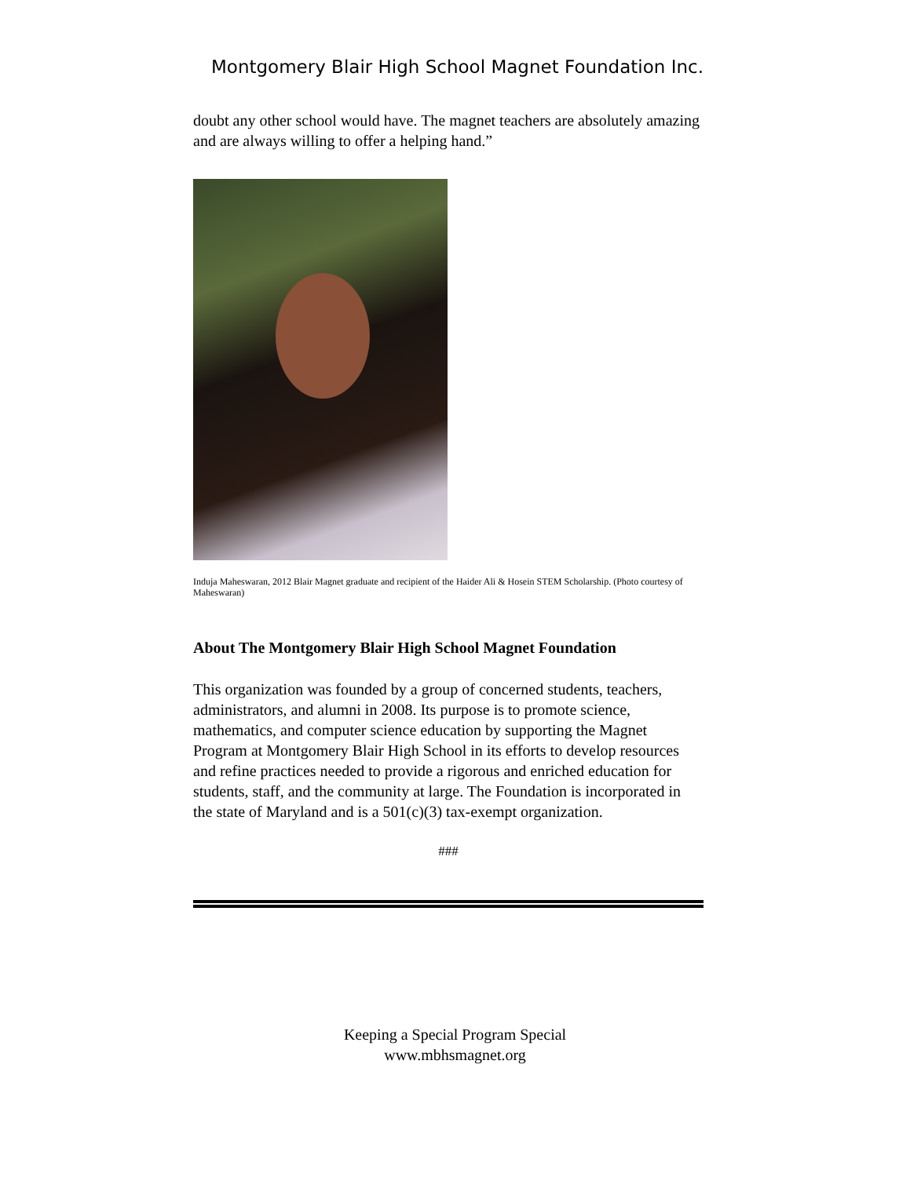Montgomery Blair High School Magnet Foundation Inc.
doubt any other school would have. The magnet teachers are absolutely amazing and are always willing to offer a helping hand.”
Induja Maheswaran, 2012 Blair Magnet graduate and recipient of the Haider Ali & Hosein STEM Scholarship. (Photo courtesy of Maheswaran)
About The Montgomery Blair High School Magnet Foundation
This organization was founded by a group of concerned students, teachers, administrators, and alumni in 2008. Its purpose is to promote science, mathematics, and computer science education by supporting the Magnet Program at Montgomery Blair High School in its efforts to develop resources and refine practices needed to provide a rigorous and enriched education for students, staff, and the community at large. The Foundation is incorporated in the state of Maryland and is a 501(c)(3) tax-exempt organization.
###
Keeping a Special Program Special
www.mbhsmagnet.org